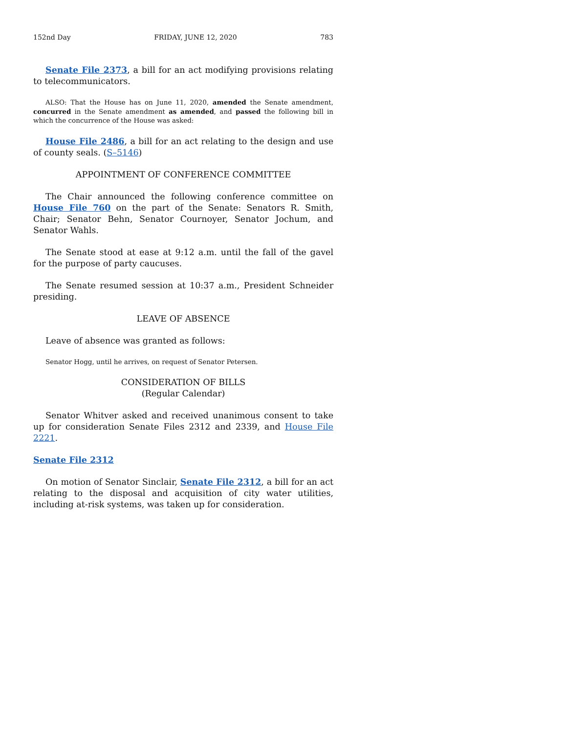152nd Day FRIDAY, JUNE 12, 2020 783
Senate File 2373, a bill for an act modifying provisions relating to telecommunicators.
ALSO: That the House has on June 11, 2020, amended the Senate amendment, concurred in the Senate amendment as amended, and passed the following bill in which the concurrence of the House was asked:
House File 2486, a bill for an act relating to the design and use of county seals. (S–5146)
APPOINTMENT OF CONFERENCE COMMITTEE
The Chair announced the following conference committee on House File 760 on the part of the Senate: Senators R. Smith, Chair; Senator Behn, Senator Cournoyer, Senator Jochum, and Senator Wahls.
The Senate stood at ease at 9:12 a.m. until the fall of the gavel for the purpose of party caucuses.
The Senate resumed session at 10:37 a.m., President Schneider presiding.
LEAVE OF ABSENCE
Leave of absence was granted as follows:
Senator Hogg, until he arrives, on request of Senator Petersen.
CONSIDERATION OF BILLS
(Regular Calendar)
Senator Whitver asked and received unanimous consent to take up for consideration Senate Files 2312 and 2339, and House File 2221.
Senate File 2312
On motion of Senator Sinclair, Senate File 2312, a bill for an act relating to the disposal and acquisition of city water utilities, including at-risk systems, was taken up for consideration.